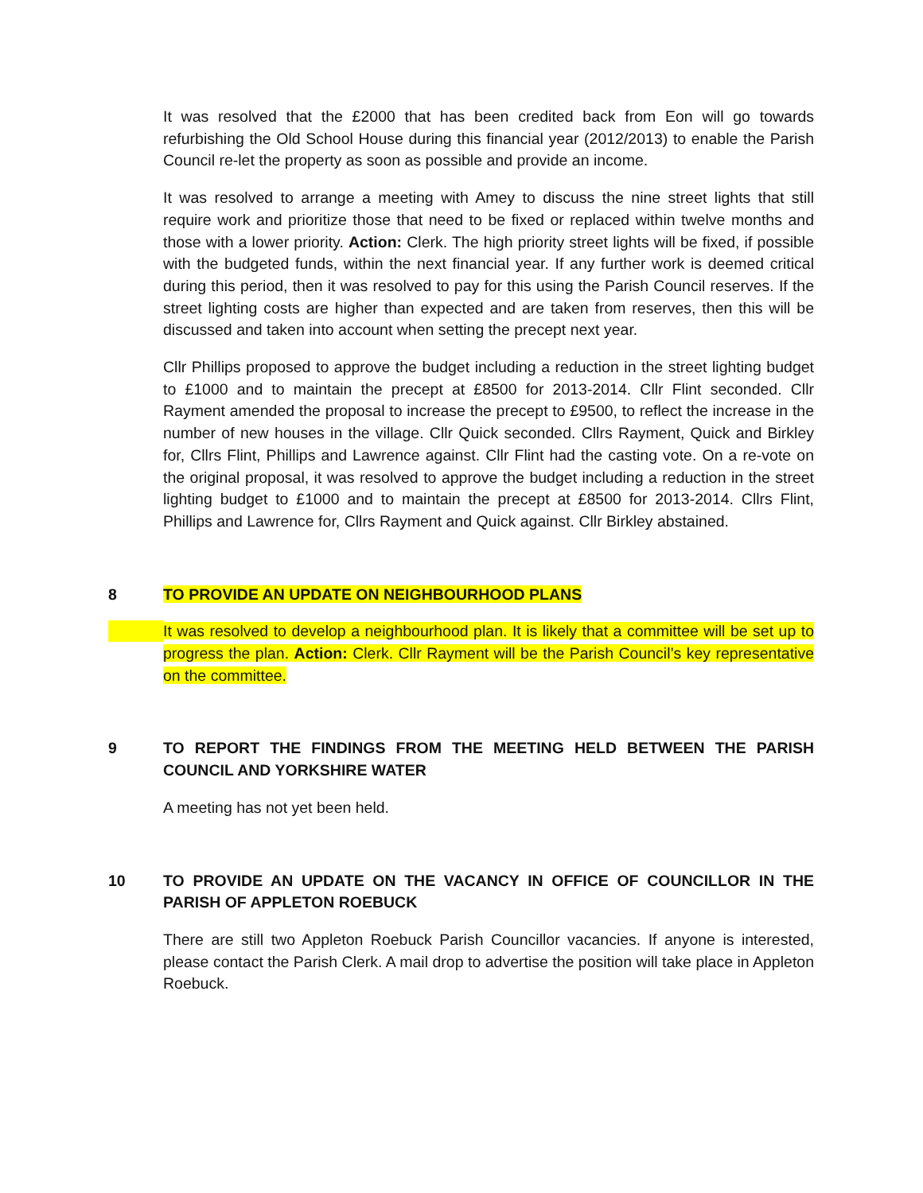It was resolved that the £2000 that has been credited back from Eon will go towards refurbishing the Old School House during this financial year (2012/2013) to enable the Parish Council re-let the property as soon as possible and provide an income.
It was resolved to arrange a meeting with Amey to discuss the nine street lights that still require work and prioritize those that need to be fixed or replaced within twelve months and those with a lower priority. Action: Clerk. The high priority street lights will be fixed, if possible with the budgeted funds, within the next financial year. If any further work is deemed critical during this period, then it was resolved to pay for this using the Parish Council reserves. If the street lighting costs are higher than expected and are taken from reserves, then this will be discussed and taken into account when setting the precept next year.
Cllr Phillips proposed to approve the budget including a reduction in the street lighting budget to £1000 and to maintain the precept at £8500 for 2013-2014. Cllr Flint seconded. Cllr Rayment amended the proposal to increase the precept to £9500, to reflect the increase in the number of new houses in the village. Cllr Quick seconded. Cllrs Rayment, Quick and Birkley for, Cllrs Flint, Phillips and Lawrence against. Cllr Flint had the casting vote. On a re-vote on the original proposal, it was resolved to approve the budget including a reduction in the street lighting budget to £1000 and to maintain the precept at £8500 for 2013-2014. Cllrs Flint, Phillips and Lawrence for, Cllrs Rayment and Quick against. Cllr Birkley abstained.
8 TO PROVIDE AN UPDATE ON NEIGHBOURHOOD PLANS
It was resolved to develop a neighbourhood plan. It is likely that a committee will be set up to progress the plan. Action: Clerk. Cllr Rayment will be the Parish Council’s key representative on the committee.
9 TO REPORT THE FINDINGS FROM THE MEETING HELD BETWEEN THE PARISH COUNCIL AND YORKSHIRE WATER
A meeting has not yet been held.
10 TO PROVIDE AN UPDATE ON THE VACANCY IN OFFICE OF COUNCILLOR IN THE PARISH OF APPLETON ROEBUCK
There are still two Appleton Roebuck Parish Councillor vacancies. If anyone is interested, please contact the Parish Clerk. A mail drop to advertise the position will take place in Appleton Roebuck.